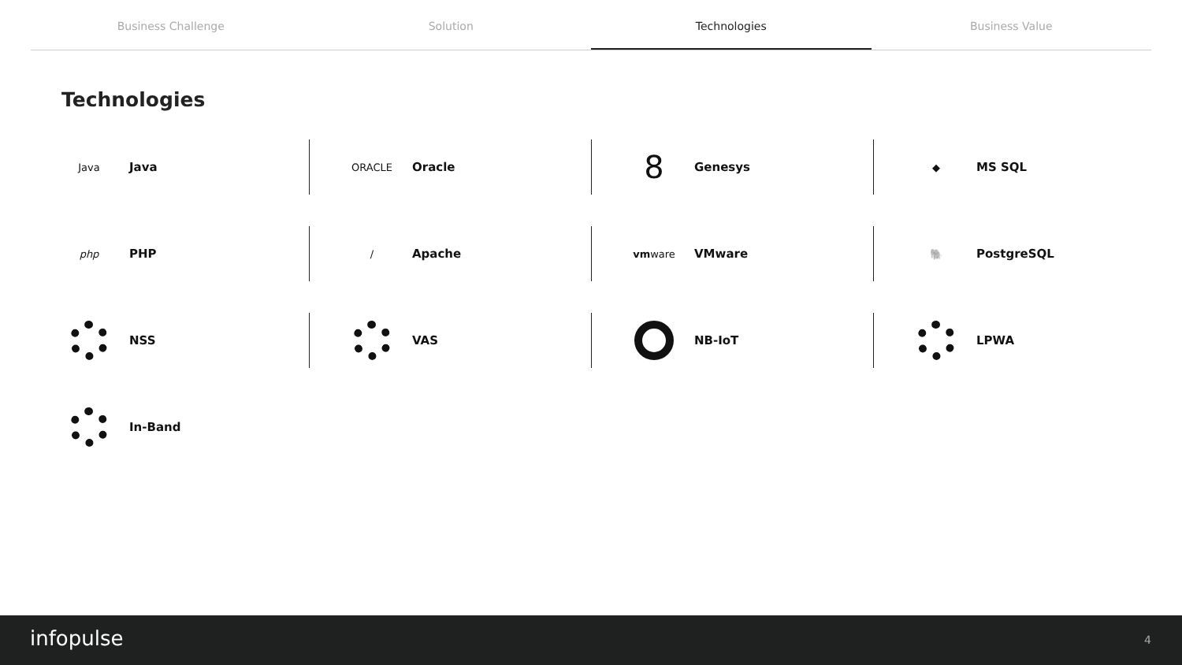Business Challenge Solution Technologies Business Value
Technologies
Java
Java
ORACLE
Oracle
8
Genesys
◆
MS SQL
php
PHP
∕
Apache
vm ware
VMware
🐘
PostgreSQL
NSS
VAS
NB-IoT
LPWA
In-Band
infopulse 4